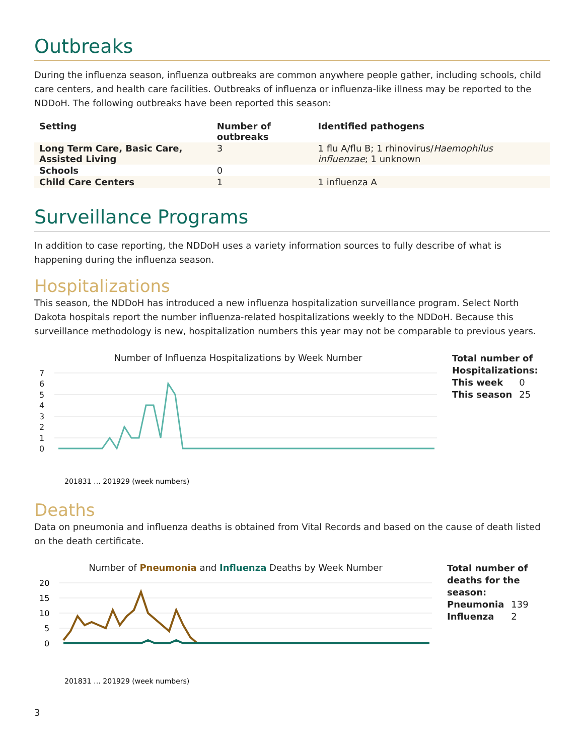Outbreaks
During the influenza season, influenza outbreaks are common anywhere people gather, including schools, child care centers, and health care facilities. Outbreaks of influenza or influenza-like illness may be reported to the NDDoH. The following outbreaks have been reported this season:
| Setting | Number of outbreaks | Identified pathogens |
| --- | --- | --- |
| Long Term Care, Basic Care, Assisted Living | 3 | 1 flu A/flu B; 1 rhinovirus/ Haemophilus influenzae ; 1 unknown |
| Schools | 0 | |
| Child Care Centers | 1 | 1 influenza A |
Surveillance Programs
In addition to case reporting, the NDDoH uses a variety information sources to fully describe of what is happening during the influenza season.
Hospitalizations
This season, the NDDoH has introduced a new influenza hospitalization surveillance program. Select North Dakota hospitals report the number influenza-related hospitalizations weekly to the NDDoH. Because this surveillance methodology is new, hospitalization numbers this year may not be comparable to previous years.
Number of Influenza Hospitalizations by Week Number
7
6
5
4
3
2
1
0
201831 … 201929 (week numbers)
Total number of
Hospitalizations:
| This week | 0 |
| This season | 25 |
Deaths
Data on pneumonia and influenza deaths is obtained from Vital Records and based on the cause of death listed on the death certificate.
Number of Pneumonia and Influenza Deaths by Week Number
20
15
10
5
0
201831 … 201929 (week numbers)
Total number of
deaths for the
season:
| Pneumonia | 139 |
| Influenza | 2 |
3